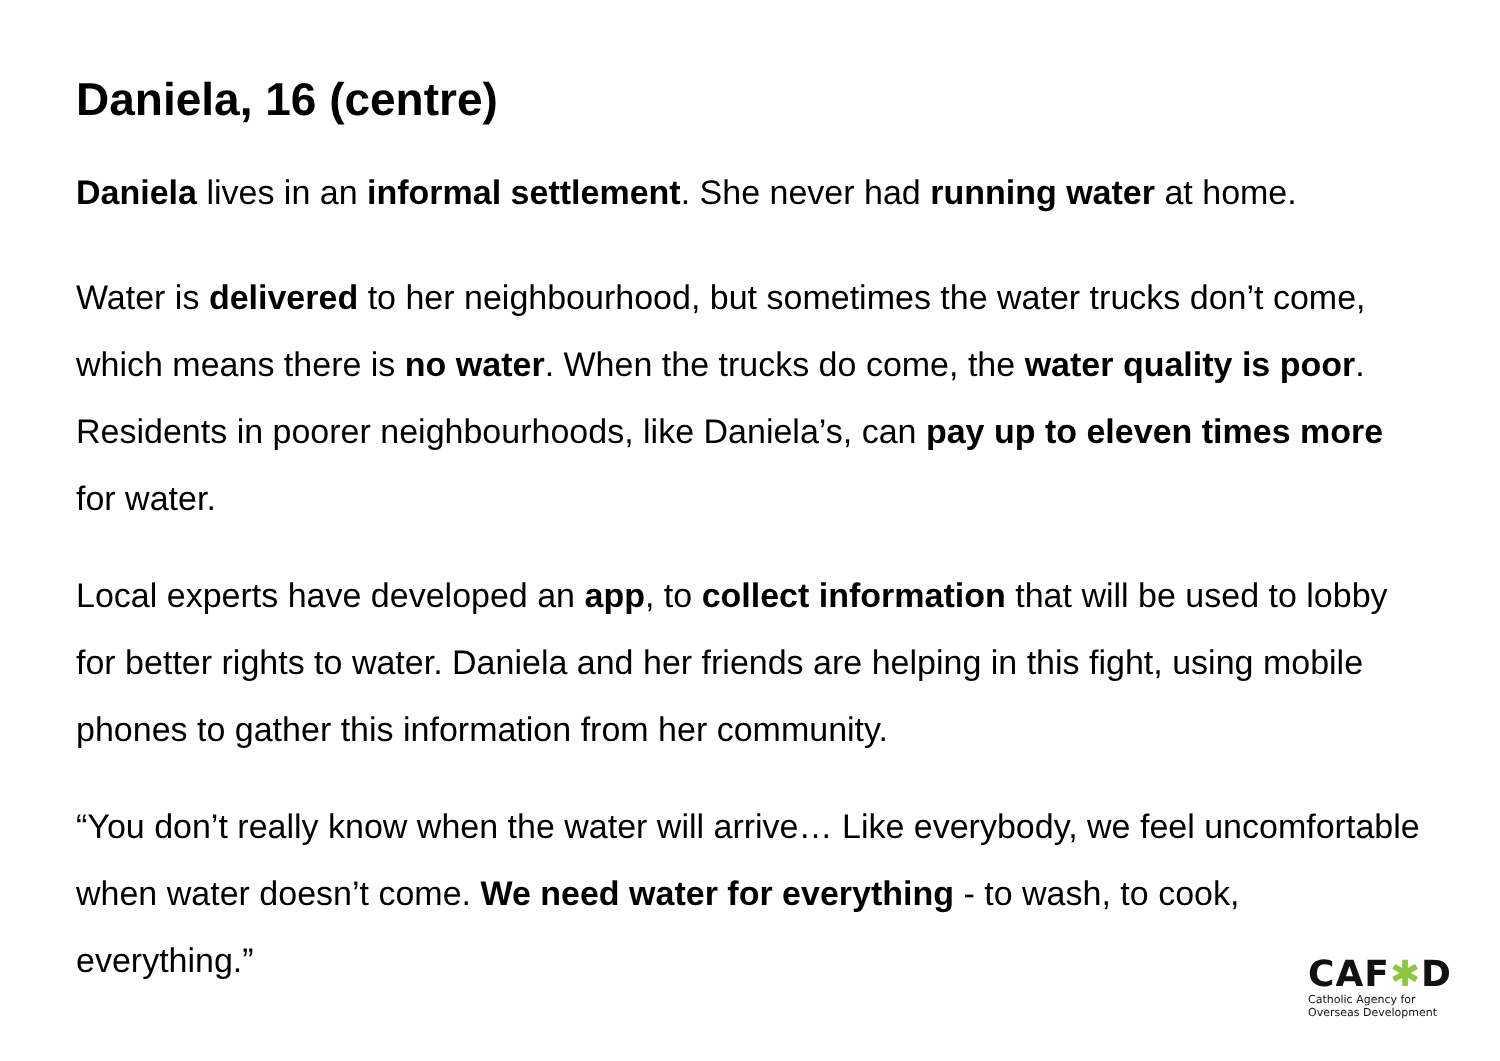Daniela, 16 (centre)
Daniela lives in an informal settlement. She never had running water at home.
Water is delivered to her neighbourhood, but sometimes the water trucks don’t come, which means there is no water. When the trucks do come, the water quality is poor. Residents in poorer neighbourhoods, like Daniela’s, can pay up to eleven times more for water.
Local experts have developed an app, to collect information that will be used to lobby for better rights to water. Daniela and her friends are helping in this fight, using mobile phones to gather this information from her community.
“You don’t really know when the water will arrive… Like everybody, we feel uncomfortable when water doesn’t come. We need water for everything - to wash, to cook, everything.”
CAF✱D
Catholic Agency for
Overseas Development